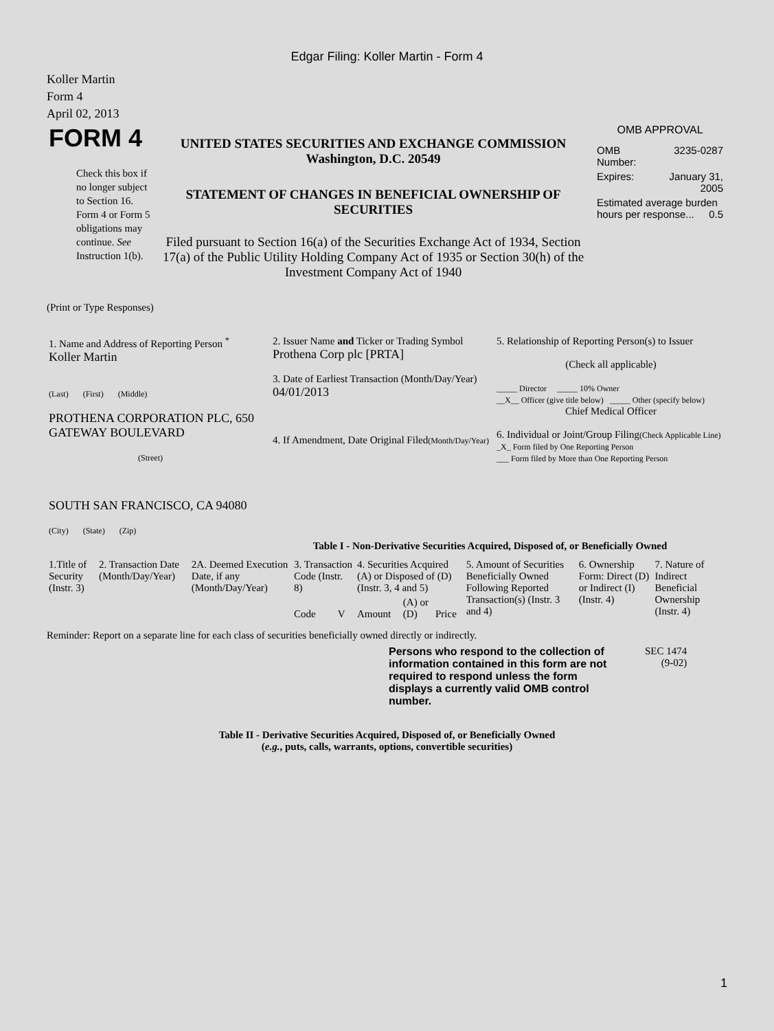Edgar Filing: Koller Martin - Form 4
Koller Martin
Form 4
April 02, 2013
| FORM 4 Check this box if no longer subject to Section 16. Form 4 or Form 5 obligations may continue. See Instruction 1(b). | UNITED STATES SECURITIES AND EXCHANGE COMMISSION Washington, D.C. 20549 STATEMENT OF CHANGES IN BENEFICIAL OWNERSHIP OF SECURITIES Filed pursuant to Section 16(a) of the Securities Exchange Act of 1934, Section 17(a) of the Public Utility Holding Company Act of 1935 or Section 30(h) of the Investment Company Act of 1940 | OMB APPROVAL / OMB Number: / 3235-0287 / / Expires: / January 31, 2005 / / Estimated average burden hours per response... 0.5 / / |
(Print or Type Responses)
| 1. Name and Address of Reporting Person <sup>*</sup> Koller Martin (Last) (First) (Middle) PROTHENA CORPORATION PLC, 650 GATEWAY BOULEVARD (Street) SOUTH SAN FRANCISCO, CA 94080 (City) (State) (Zip) | 2. Issuer Name and Ticker or Trading Symbol Prothena Corp plc [PRTA] 3. Date of Earliest Transaction (Month/Day/Year) 04/01/2013 4. If Amendment, Date Original Filed (Month/Day/Year) | 5. Relationship of Reporting Person(s) to Issuer (Check all applicable) _____ Director _____ 10% Owner __X__ Officer (give title below) _____ Other (specify below) Chief Medical Officer 6. Individual or Joint/Group Filing (Check Applicable Line) _X_ Form filed by One Reporting Person ___ Form filed by More than One Reporting Person |
Table I - Non-Derivative Securities Acquired, Disposed of, or Beneficially Owned
| 1.Title of Security (Instr. 3) | 2. Transaction Date (Month/Day/Year) | 2A. Deemed Execution Date, if any (Month/Day/Year) | 3. Transaction Code (Instr. 8) | | 4. Securities Acquired (A) or Disposed of (D) (Instr. 3, 4 and 5) | | | 5. Amount of Securities Beneficially Owned Following Reported Transaction(s) (Instr. 3 and 4) | 6. Ownership Form: Direct (D) or Indirect (I) (Instr. 4) | 7. Nature of Indirect Beneficial Ownership (Instr. 4) |
| --- | --- | --- | --- | --- | --- | --- | --- | --- | --- | --- |
| | | | Code | V | Amount | (A) or (D) | Price | | | |
Reminder: Report on a separate line for each class of securities beneficially owned directly or indirectly.
| Persons who respond to the collection of information contained in this form are not required to respond unless the form displays a currently valid OMB control number. | SEC 1474 (9-02) |
Table II - Derivative Securities Acquired, Disposed of, or Beneficially Owned
(e.g., puts, calls, warrants, options, convertible securities)
1